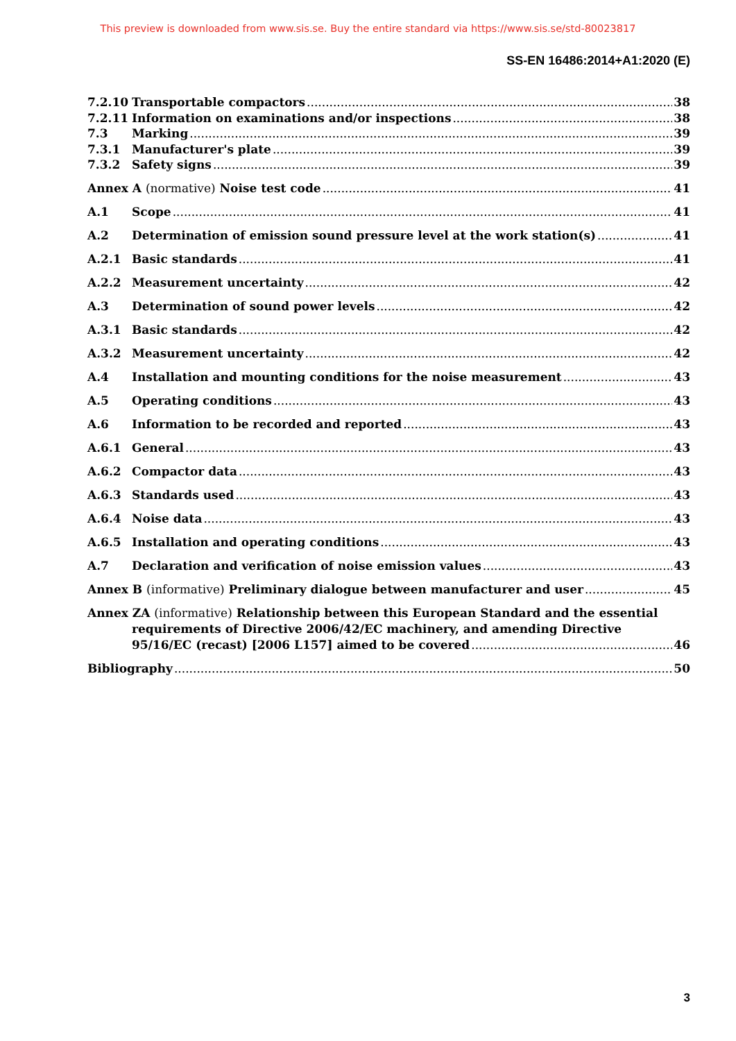This preview is downloaded from www.sis.se. Buy the entire standard via https://www.sis.se/std-80023817
SS-EN 16486:2014+A1:2020 (E)
7.2.10 Transportable compactors 38
7.2.11 Information on examinations and/or inspections 38
7.3 Marking 39
7.3.1 Manufacturer's plate 39
7.3.2 Safety signs 39
Annex A (normative) Noise test code 41
A.1 Scope 41
A.2 Determination of emission sound pressure level at the work station(s) 41
A.2.1 Basic standards 41
A.2.2 Measurement uncertainty 42
A.3 Determination of sound power levels 42
A.3.1 Basic standards 42
A.3.2 Measurement uncertainty 42
A.4 Installation and mounting conditions for the noise measurement 43
A.5 Operating conditions 43
A.6 Information to be recorded and reported 43
A.6.1 General 43
A.6.2 Compactor data 43
A.6.3 Standards used 43
A.6.4 Noise data 43
A.6.5 Installation and operating conditions 43
A.7 Declaration and verification of noise emission values 43
Annex B (informative) Preliminary dialogue between manufacturer and user 45
Annex ZA (informative) Relationship between this European Standard and the essential
requirements of Directive 2006/42/EC machinery, and amending Directive
95/16/EC (recast) [2006 L157] aimed to be covered 46
Bibliography 50
3